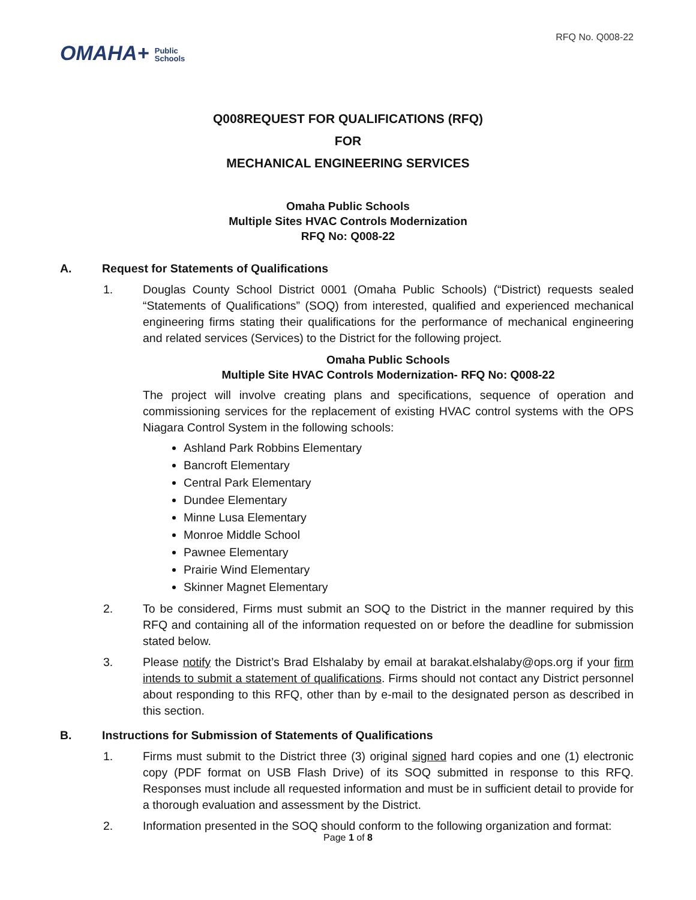OMAHA+ Public
Schools
RFQ No. Q008-22
Q008REQUEST FOR QUALIFICATIONS (RFQ)
FOR
MECHANICAL ENGINEERING SERVICES
Omaha Public Schools
Multiple Sites HVAC Controls Modernization
RFQ No: Q008-22
A. Request for Statements of Qualifications
1. Douglas County School District 0001 (Omaha Public Schools) (“District) requests sealed “Statements of Qualifications” (SOQ) from interested, qualified and experienced mechanical engineering firms stating their qualifications for the performance of mechanical engineering and related services (Services) to the District for the following project.
Omaha Public Schools
Multiple Site HVAC Controls Modernization- RFQ No: Q008-22
The project will involve creating plans and specifications, sequence of operation and commissioning services for the replacement of existing HVAC control systems with the OPS Niagara Control System in the following schools:
Ashland Park Robbins Elementary
Bancroft Elementary
Central Park Elementary
Dundee Elementary
Minne Lusa Elementary
Monroe Middle School
Pawnee Elementary
Prairie Wind Elementary
Skinner Magnet Elementary
2. To be considered, Firms must submit an SOQ to the District in the manner required by this RFQ and containing all of the information requested on or before the deadline for submission stated below.
3. Please notify the District’s Brad Elshalaby by email at barakat.elshalaby@ops.org if your firm intends to submit a statement of qualifications. Firms should not contact any District personnel about responding to this RFQ, other than by e-mail to the designated person as described in this section.
B. Instructions for Submission of Statements of Qualifications
1. Firms must submit to the District three (3) original signed hard copies and one (1) electronic copy (PDF format on USB Flash Drive) of its SOQ submitted in response to this RFQ. Responses must include all requested information and must be in sufficient detail to provide for a thorough evaluation and assessment by the District.
2. Information presented in the SOQ should conform to the following organization and format:
Page 1 of 8